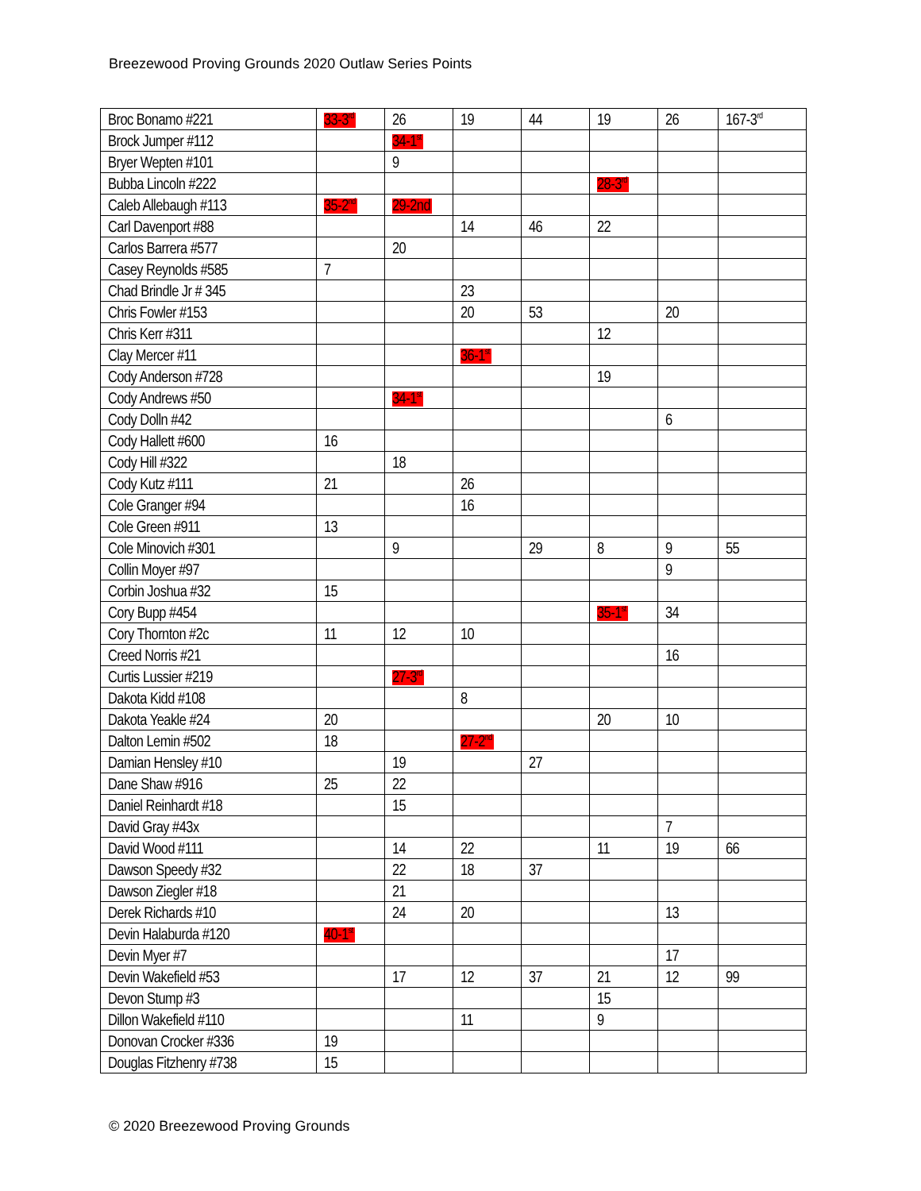Breezewood Proving Grounds 2020 Outlaw Series Points
| Broc Bonamo #221 | 33-3<sup>rd</sup> | 26 | 19 | 44 | 19 | 26 | 167-3<sup>rd</sup> |
| Brock Jumper #112 | | 34-1<sup>st</sup> | | | | | |
| Bryer Wepten #101 | | 9 | | | | | |
| Bubba Lincoln #222 | | | | | 28-3<sup>rd</sup> | | |
| Caleb Allebaugh #113 | 35-2<sup>nd</sup> | 29-2nd | | | | | |
| Carl Davenport #88 | | | 14 | 46 | 22 | | |
| Carlos Barrera #577 | | 20 | | | | | |
| Casey Reynolds #585 | 7 | | | | | | |
| Chad Brindle Jr # 345 | | | 23 | | | | |
| Chris Fowler #153 | | | 20 | 53 | | 20 | |
| Chris Kerr #311 | | | | | 12 | | |
| Clay Mercer #11 | | | 36-1<sup>st</sup> | | | | |
| Cody Anderson #728 | | | | | 19 | | |
| Cody Andrews #50 | | 34-1<sup>st</sup> | | | | | |
| Cody Dolln #42 | | | | | | 6 | |
| Cody Hallett #600 | 16 | | | | | | |
| Cody Hill #322 | | 18 | | | | | |
| Cody Kutz #111 | 21 | | 26 | | | | |
| Cole Granger #94 | | | 16 | | | | |
| Cole Green #911 | 13 | | | | | | |
| Cole Minovich #301 | | 9 | | 29 | 8 | 9 | 55 |
| Collin Moyer #97 | | | | | | 9 | |
| Corbin Joshua #32 | 15 | | | | | | |
| Cory Bupp #454 | | | | | 35-1<sup>st</sup> | 34 | |
| Cory Thornton #2c | 11 | 12 | 10 | | | | |
| Creed Norris #21 | | | | | | 16 | |
| Curtis Lussier #219 | | 27-3<sup>rd</sup> | | | | | |
| Dakota Kidd #108 | | | 8 | | | | |
| Dakota Yeakle #24 | 20 | | | | 20 | 10 | |
| Dalton Lemin #502 | 18 | | 27-2<sup>nd</sup> | | | | |
| Damian Hensley #10 | | 19 | | 27 | | | |
| Dane Shaw #916 | 25 | 22 | | | | | |
| Daniel Reinhardt #18 | | 15 | | | | | |
| David Gray #43x | | | | | | 7 | |
| David Wood #111 | | 14 | 22 | | 11 | 19 | 66 |
| Dawson Speedy #32 | | 22 | 18 | 37 | | | |
| Dawson Ziegler #18 | | 21 | | | | | |
| Derek Richards #10 | | 24 | 20 | | | 13 | |
| Devin Halaburda #120 | 40-1<sup>st</sup> | | | | | | |
| Devin Myer #7 | | | | | | 17 | |
| Devin Wakefield #53 | | 17 | 12 | 37 | 21 | 12 | 99 |
| Devon Stump #3 | | | | | 15 | | |
| Dillon Wakefield #110 | | | 11 | | 9 | | |
| Donovan Crocker #336 | 19 | | | | | | |
| Douglas Fitzhenry #738 | 15 | | | | | | |
© 2020 Breezewood Proving Grounds